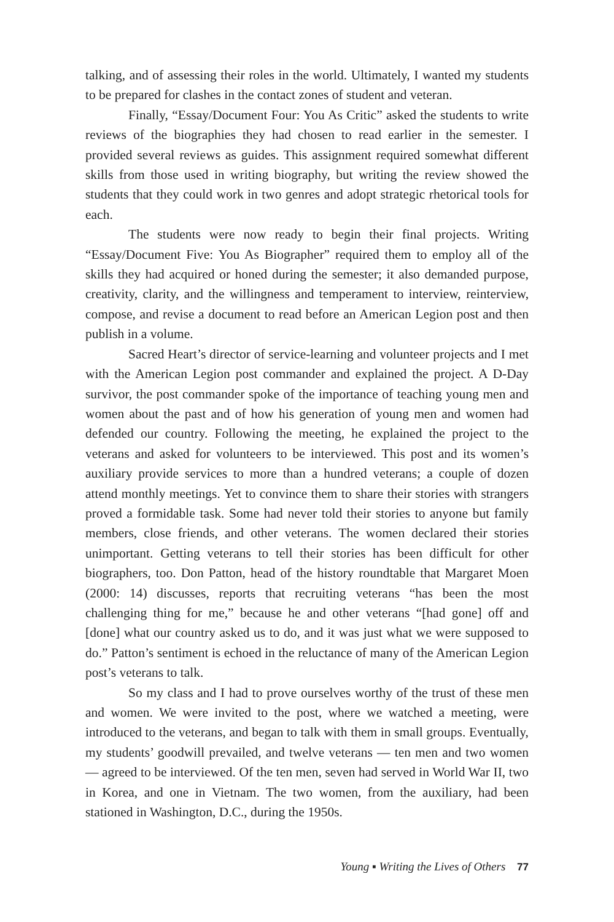talking, and of assessing their roles in the world. Ultimately, I wanted my students to be prepared for clashes in the contact zones of student and veteran.
Finally, “Essay/Document Four: You As Critic” asked the students to write reviews of the biographies they had chosen to read earlier in the semester. I provided several reviews as guides. This assignment required somewhat different skills from those used in writing biography, but writing the review showed the students that they could work in two genres and adopt strategic rhetorical tools for each.
The students were now ready to begin their final projects. Writing “Essay/Document Five: You As Biographer” required them to employ all of the skills they had acquired or honed during the semester; it also demanded purpose, creativity, clarity, and the willingness and temperament to interview, reinterview, compose, and revise a document to read before an American Legion post and then publish in a volume.
Sacred Heart’s director of service-learning and volunteer projects and I met with the American Legion post commander and explained the project. A D-Day survivor, the post commander spoke of the importance of teaching young men and women about the past and of how his generation of young men and women had defended our country. Following the meeting, he explained the project to the veterans and asked for volunteers to be interviewed. This post and its women’s auxiliary provide services to more than a hundred veterans; a couple of dozen attend monthly meetings. Yet to convince them to share their stories with strangers proved a formidable task. Some had never told their stories to anyone but family members, close friends, and other veterans. The women declared their stories unimportant. Getting veterans to tell their stories has been difficult for other biographers, too. Don Patton, head of the history roundtable that Margaret Moen (2000: 14) discusses, reports that recruiting veterans “has been the most challenging thing for me,” because he and other veterans “[had gone] off and [done] what our country asked us to do, and it was just what we were supposed to do.” Patton’s sentiment is echoed in the reluctance of many of the American Legion post’s veterans to talk.
So my class and I had to prove ourselves worthy of the trust of these men and women. We were invited to the post, where we watched a meeting, were introduced to the veterans, and began to talk with them in small groups. Eventually, my students’ goodwill prevailed, and twelve veterans — ten men and two women — agreed to be interviewed. Of the ten men, seven had served in World War II, two in Korea, and one in Vietnam. The two women, from the auxiliary, had been stationed in Washington, D.C., during the 1950s.
Young ▪ Writing the Lives of Others 77